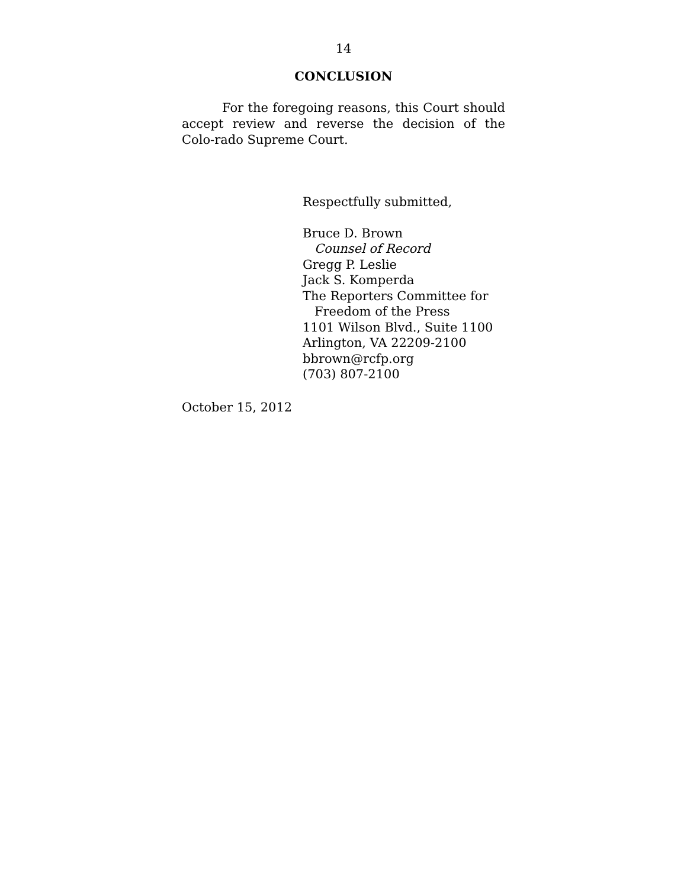14
CONCLUSION
For the foregoing reasons, this Court should accept review and reverse the decision of the Colo-rado Supreme Court.
Respectfully submitted,
Bruce D. Brown
Counsel of Record
Gregg P. Leslie
Jack S. Komperda
The Reporters Committee for
Freedom of the Press
1101 Wilson Blvd., Suite 1100
Arlington, VA 22209-2100
bbrown@rcfp.org
(703) 807-2100
October 15, 2012